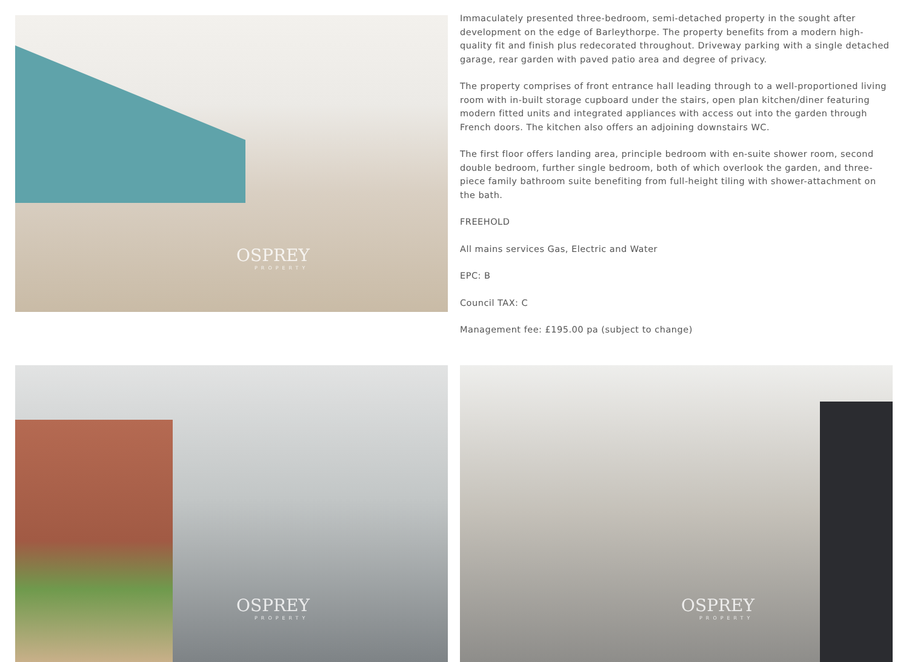OSPREY
PROPERTY
Immaculately presented three-bedroom, semi-detached property in the sought after development on the edge of Barleythorpe. The property benefits from a modern high-quality fit and finish plus redecorated throughout. Driveway parking with a single detached garage, rear garden with paved patio area and degree of privacy.
The property comprises of front entrance hall leading through to a well-proportioned living room with in-built storage cupboard under the stairs, open plan kitchen/diner featuring modern fitted units and integrated appliances with access out into the garden through French doors. The kitchen also offers an adjoining downstairs WC.
The first floor offers landing area, principle bedroom with en-suite shower room, second double bedroom, further single bedroom, both of which overlook the garden, and three-piece family bathroom suite benefiting from full-height tiling with shower-attachment on the bath.
FREEHOLD
All mains services Gas, Electric and Water
EPC: B
Council TAX: C
Management fee: £195.00 pa (subject to change)
OSPREY
PROPERTY
OSPREY
PROPERTY